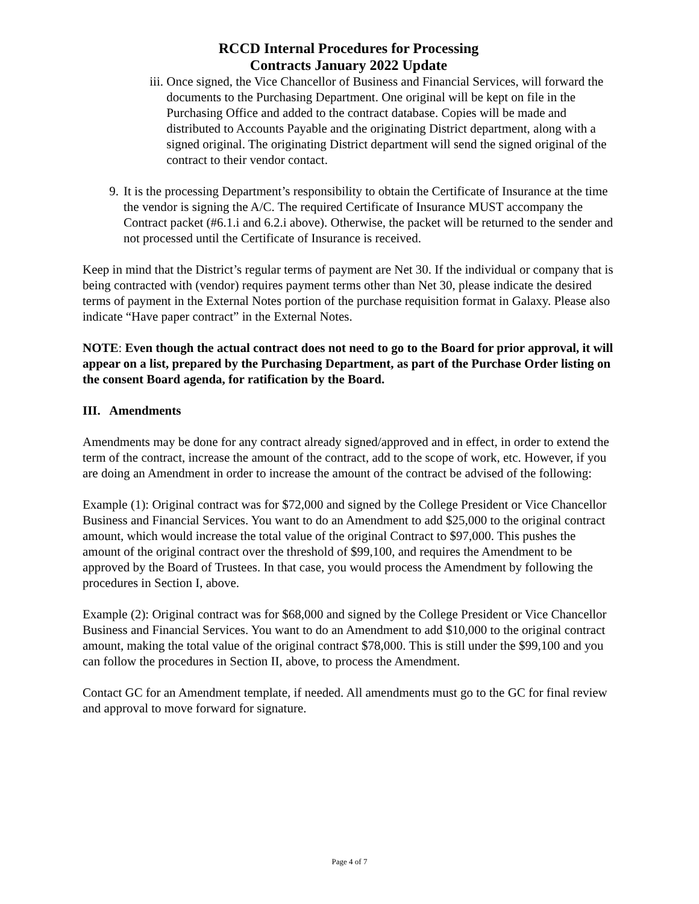RCCD Internal Procedures for Processing
Contracts January 2022 Update
iii.
Once signed, the Vice Chancellor of Business and Financial Services, will forward the documents to the Purchasing Department. One original will be kept on file in the Purchasing Office and added to the contract database. Copies will be made and distributed to Accounts Payable and the originating District department, along with a signed original. The originating District department will send the signed original of the contract to their vendor contact.
9. It is the processing Department’s responsibility to obtain the Certificate of Insurance at the time the vendor is signing the A/C. The required Certificate of Insurance MUST accompany the Contract packet (#6.1.i and 6.2.i above). Otherwise, the packet will be returned to the sender and not processed until the Certificate of Insurance is received.
Keep in mind that the District’s regular terms of payment are Net 30. If the individual or company that is being contracted with (vendor) requires payment terms other than Net 30, please indicate the desired terms of payment in the External Notes portion of the purchase requisition format in Galaxy. Please also indicate “Have paper contract” in the External Notes.
NOTE: Even though the actual contract does not need to go to the Board for prior approval, it will appear on a list, prepared by the Purchasing Department, as part of the Purchase Order listing on the consent Board agenda, for ratification by the Board.
III. Amendments
Amendments may be done for any contract already signed/approved and in effect, in order to extend the term of the contract, increase the amount of the contract, add to the scope of work, etc. However, if you are doing an Amendment in order to increase the amount of the contract be advised of the following:
Example (1): Original contract was for $72,000 and signed by the College President or Vice Chancellor Business and Financial Services. You want to do an Amendment to add $25,000 to the original contract amount, which would increase the total value of the original Contract to $97,000. This pushes the amount of the original contract over the threshold of $99,100, and requires the Amendment to be approved by the Board of Trustees. In that case, you would process the Amendment by following the procedures in Section I, above.
Example (2): Original contract was for $68,000 and signed by the College President or Vice Chancellor Business and Financial Services. You want to do an Amendment to add $10,000 to the original contract amount, making the total value of the original contract $78,000. This is still under the $99,100 and you can follow the procedures in Section II, above, to process the Amendment.
Contact GC for an Amendment template, if needed. All amendments must go to the GC for final review and approval to move forward for signature.
Page 4 of 7